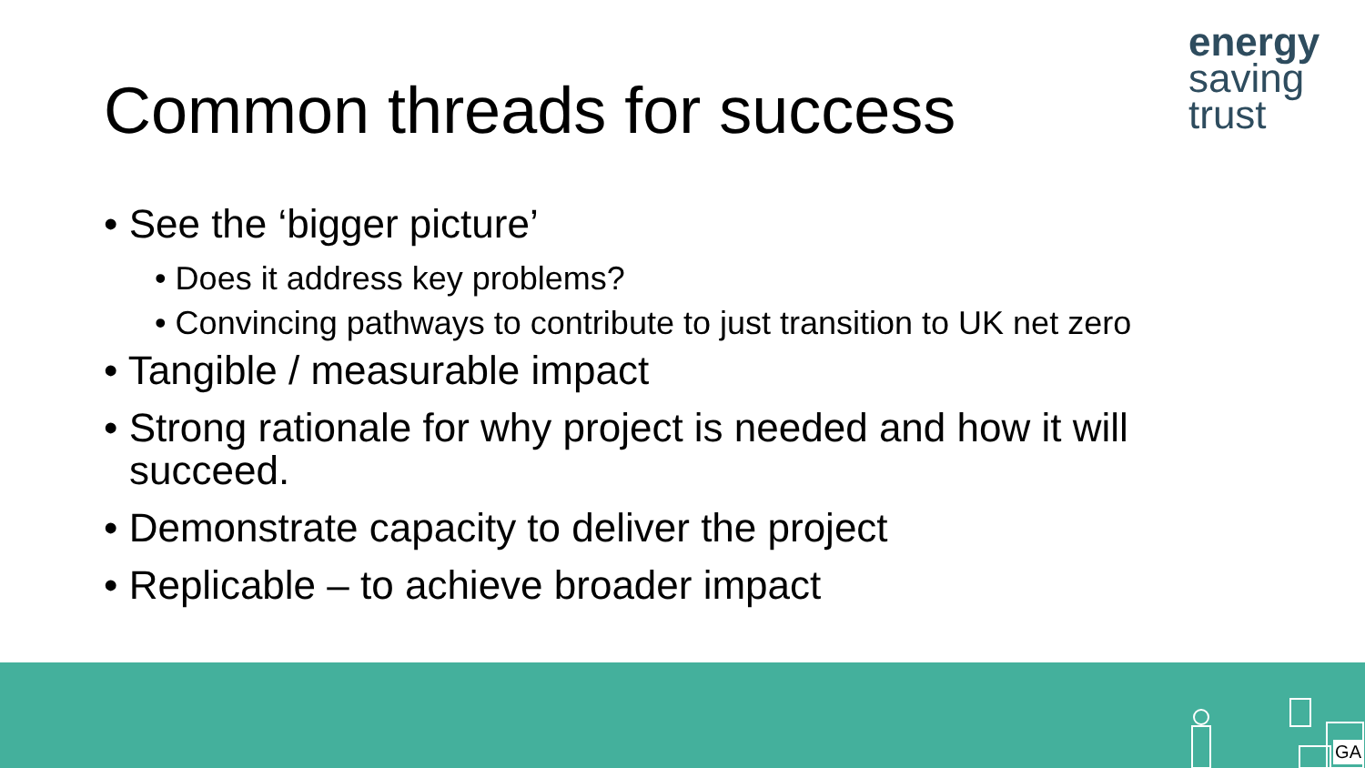energy
saving
trust
Common threads for success
• See the ‘bigger picture’
• Does it address key problems?
• Convincing pathways to contribute to just transition to UK net zero
• Tangible / measurable impact
• Strong rationale for why project is needed and how it will succeed.
• Demonstrate capacity to deliver the project
• Replicable – to achieve broader impact
GA